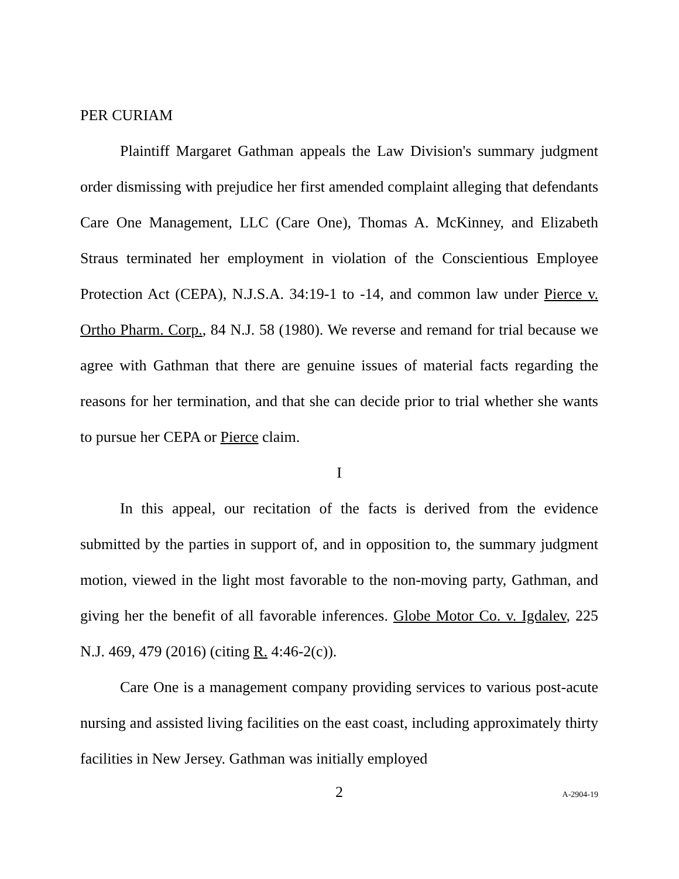PER CURIAM
Plaintiff Margaret Gathman appeals the Law Division's summary judgment order dismissing with prejudice her first amended complaint alleging that defendants Care One Management, LLC (Care One), Thomas A. McKinney, and Elizabeth Straus terminated her employment in violation of the Conscientious Employee Protection Act (CEPA), N.J.S.A. 34:19-1 to -14, and common law under Pierce v. Ortho Pharm. Corp., 84 N.J. 58 (1980). We reverse and remand for trial because we agree with Gathman that there are genuine issues of material facts regarding the reasons for her termination, and that she can decide prior to trial whether she wants to pursue her CEPA or Pierce claim.
I
In this appeal, our recitation of the facts is derived from the evidence submitted by the parties in support of, and in opposition to, the summary judgment motion, viewed in the light most favorable to the non-moving party, Gathman, and giving her the benefit of all favorable inferences. Globe Motor Co. v. Igdalev, 225 N.J. 469, 479 (2016) (citing R. 4:46-2(c)).
Care One is a management company providing services to various post-acute nursing and assisted living facilities on the east coast, including approximately thirty facilities in New Jersey. Gathman was initially employed
2 A-2904-19